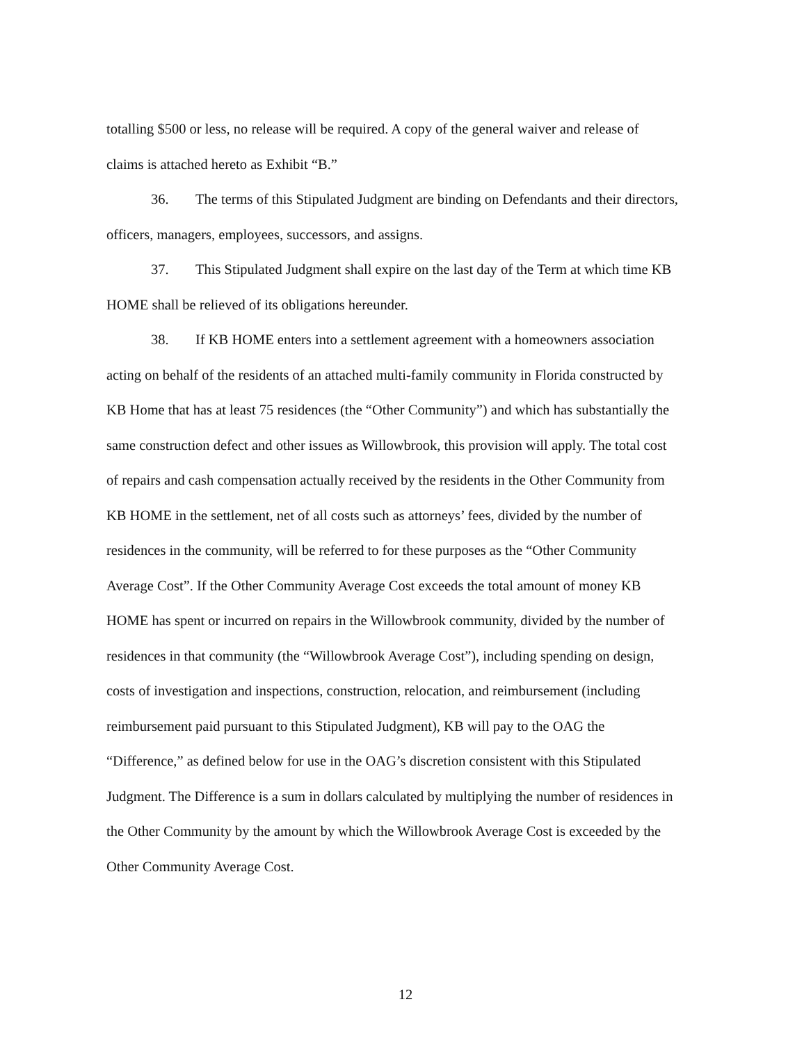totalling $500 or less, no release will be required. A copy of the general waiver and release of claims is attached hereto as Exhibit “B.”
36. The terms of this Stipulated Judgment are binding on Defendants and their directors, officers, managers, employees, successors, and assigns.
37. This Stipulated Judgment shall expire on the last day of the Term at which time KB HOME shall be relieved of its obligations hereunder.
38. If KB HOME enters into a settlement agreement with a homeowners association acting on behalf of the residents of an attached multi-family community in Florida constructed by KB Home that has at least 75 residences (the “Other Community”) and which has substantially the same construction defect and other issues as Willowbrook, this provision will apply. The total cost of repairs and cash compensation actually received by the residents in the Other Community from KB HOME in the settlement, net of all costs such as attorneys’ fees, divided by the number of residences in the community, will be referred to for these purposes as the “Other Community Average Cost”. If the Other Community Average Cost exceeds the total amount of money KB HOME has spent or incurred on repairs in the Willowbrook community, divided by the number of residences in that community (the “Willowbrook Average Cost”), including spending on design, costs of investigation and inspections, construction, relocation, and reimbursement (including reimbursement paid pursuant to this Stipulated Judgment), KB will pay to the OAG the “Difference,” as defined below for use in the OAG’s discretion consistent with this Stipulated Judgment. The Difference is a sum in dollars calculated by multiplying the number of residences in the Other Community by the amount by which the Willowbrook Average Cost is exceeded by the Other Community Average Cost.
12